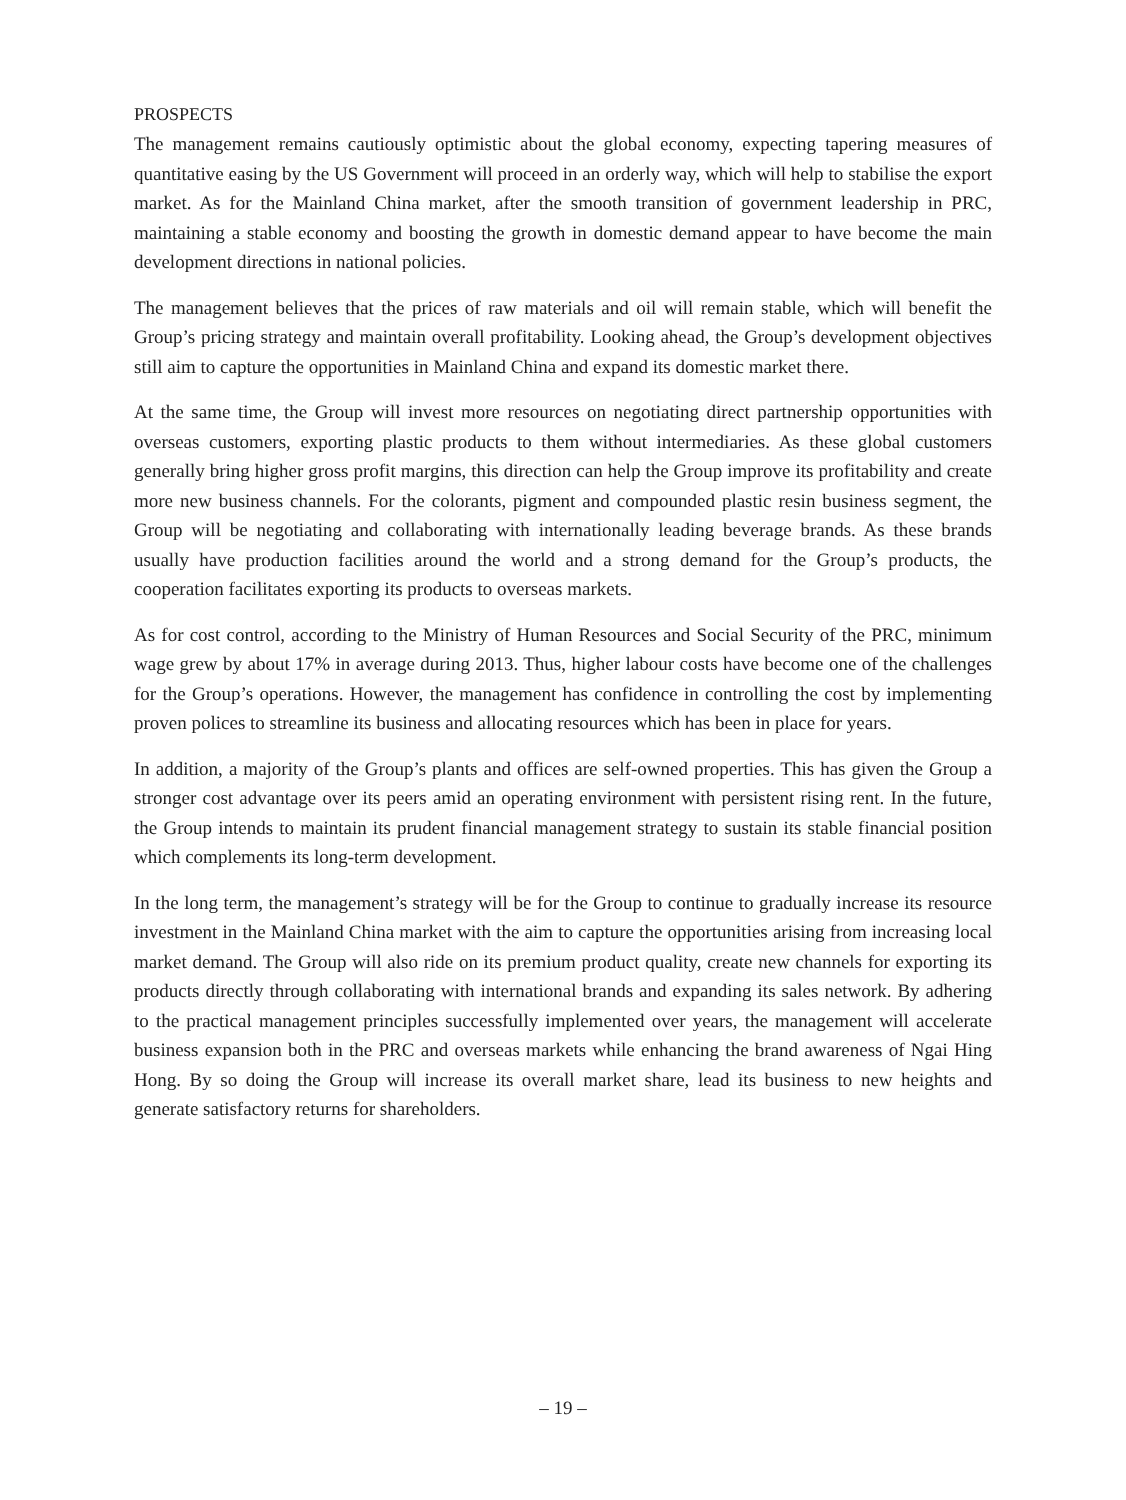PROSPECTS
The management remains cautiously optimistic about the global economy, expecting tapering measures of quantitative easing by the US Government will proceed in an orderly way, which will help to stabilise the export market. As for the Mainland China market, after the smooth transition of government leadership in PRC, maintaining a stable economy and boosting the growth in domestic demand appear to have become the main development directions in national policies.
The management believes that the prices of raw materials and oil will remain stable, which will benefit the Group’s pricing strategy and maintain overall profitability. Looking ahead, the Group’s development objectives still aim to capture the opportunities in Mainland China and expand its domestic market there.
At the same time, the Group will invest more resources on negotiating direct partnership opportunities with overseas customers, exporting plastic products to them without intermediaries. As these global customers generally bring higher gross profit margins, this direction can help the Group improve its profitability and create more new business channels. For the colorants, pigment and compounded plastic resin business segment, the Group will be negotiating and collaborating with internationally leading beverage brands. As these brands usually have production facilities around the world and a strong demand for the Group’s products, the cooperation facilitates exporting its products to overseas markets.
As for cost control, according to the Ministry of Human Resources and Social Security of the PRC, minimum wage grew by about 17% in average during 2013. Thus, higher labour costs have become one of the challenges for the Group’s operations. However, the management has confidence in controlling the cost by implementing proven polices to streamline its business and allocating resources which has been in place for years.
In addition, a majority of the Group’s plants and offices are self-owned properties. This has given the Group a stronger cost advantage over its peers amid an operating environment with persistent rising rent. In the future, the Group intends to maintain its prudent financial management strategy to sustain its stable financial position which complements its long-term development.
In the long term, the management’s strategy will be for the Group to continue to gradually increase its resource investment in the Mainland China market with the aim to capture the opportunities arising from increasing local market demand. The Group will also ride on its premium product quality, create new channels for exporting its products directly through collaborating with international brands and expanding its sales network. By adhering to the practical management principles successfully implemented over years, the management will accelerate business expansion both in the PRC and overseas markets while enhancing the brand awareness of Ngai Hing Hong. By so doing the Group will increase its overall market share, lead its business to new heights and generate satisfactory returns for shareholders.
– 19 –